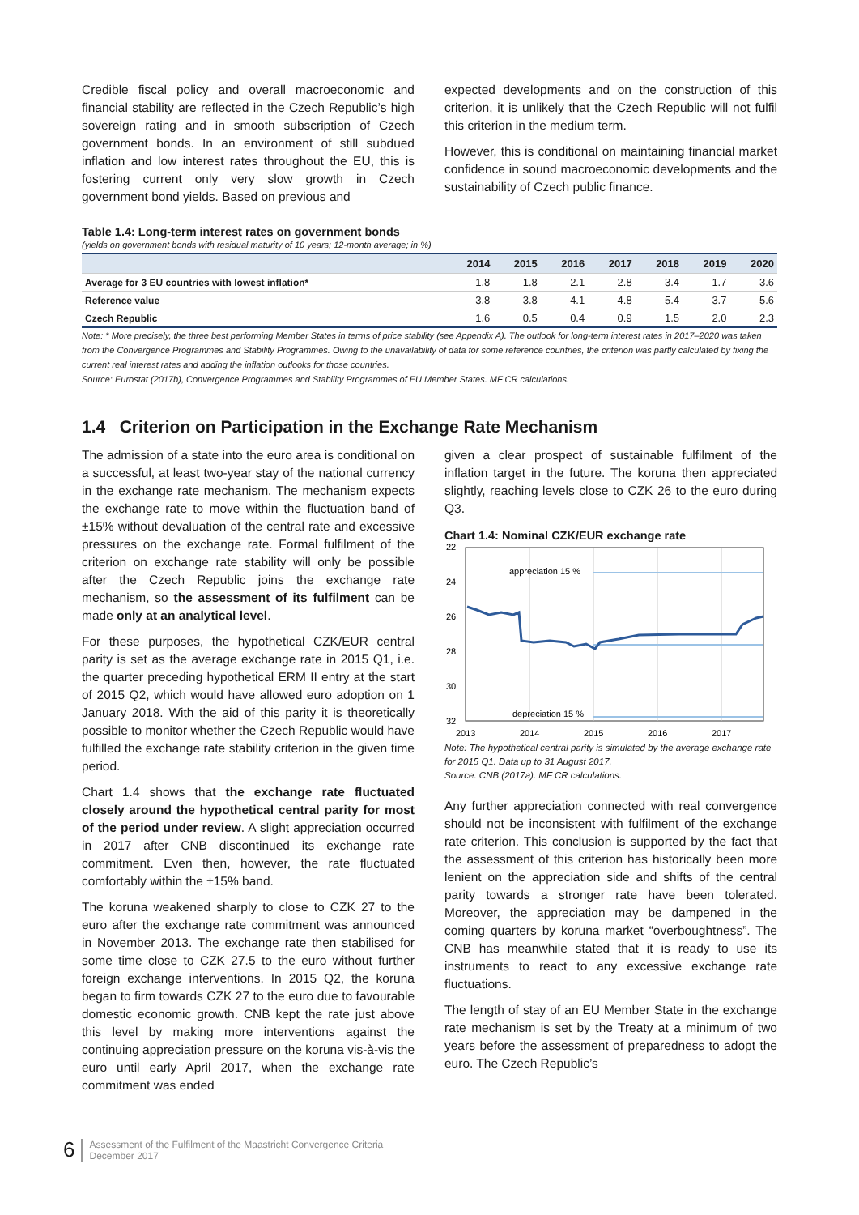Credible fiscal policy and overall macroeconomic and financial stability are reflected in the Czech Republic’s high sovereign rating and in smooth subscription of Czech government bonds. In an environment of still subdued inflation and low interest rates throughout the EU, this is fostering current only very slow growth in Czech government bond yields. Based on previous and
expected developments and on the construction of this criterion, it is unlikely that the Czech Republic will not fulfil this criterion in the medium term.
However, this is conditional on maintaining financial market confidence in sound macroeconomic developments and the sustainability of Czech public finance.
Table 1.4: Long-term interest rates on government bonds
(yields on government bonds with residual maturity of 10 years; 12-month average; in %)
| | 2014 | 2015 | 2016 | 2017 | 2018 | 2019 | 2020 |
| --- | --- | --- | --- | --- | --- | --- | --- |
| Average for 3 EU countries with lowest inflation* | 1.8 | 1.8 | 2.1 | 2.8 | 3.4 | 1.7 | 3.6 |
| Reference value | 3.8 | 3.8 | 4.1 | 4.8 | 5.4 | 3.7 | 5.6 |
| Czech Republic | 1.6 | 0.5 | 0.4 | 0.9 | 1.5 | 2.0 | 2.3 |
Note: * More precisely, the three best performing Member States in terms of price stability (see Appendix A). The outlook for long-term interest rates in 2017–2020 was taken from the Convergence Programmes and Stability Programmes. Owing to the unavailability of data for some reference countries, the criterion was partly calculated by fixing the current real interest rates and adding the inflation outlooks for those countries.
Source: Eurostat (2017b), Convergence Programmes and Stability Programmes of EU Member States. MF CR calculations.
1.4 Criterion on Participation in the Exchange Rate Mechanism
The admission of a state into the euro area is conditional on a successful, at least two-year stay of the national currency in the exchange rate mechanism. The mechanism expects the exchange rate to move within the fluctuation band of ±15% without devaluation of the central rate and excessive pressures on the exchange rate. Formal fulfilment of the criterion on exchange rate stability will only be possible after the Czech Republic joins the exchange rate mechanism, so the assessment of its fulfilment can be made only at an analytical level.
For these purposes, the hypothetical CZK/EUR central parity is set as the average exchange rate in 2015 Q1, i.e. the quarter preceding hypothetical ERM II entry at the start of 2015 Q2, which would have allowed euro adoption on 1 January 2018. With the aid of this parity it is theoretically possible to monitor whether the Czech Republic would have fulfilled the exchange rate stability criterion in the given time period.
Chart 1.4 shows that the exchange rate fluctuated closely around the hypothetical central parity for most of the period under review. A slight appreciation occurred in 2017 after CNB discontinued its exchange rate commitment. Even then, however, the rate fluctuated comfortably within the ±15% band.
The koruna weakened sharply to close to CZK 27 to the euro after the exchange rate commitment was announced in November 2013. The exchange rate then stabilised for some time close to CZK 27.5 to the euro without further foreign exchange interventions. In 2015 Q2, the koruna began to firm towards CZK 27 to the euro due to favourable domestic economic growth. CNB kept the rate just above this level by making more interventions against the continuing appreciation pressure on the koruna vis-à-vis the euro until early April 2017, when the exchange rate commitment was ended
given a clear prospect of sustainable fulfilment of the inflation target in the future. The koruna then appreciated slightly, reaching levels close to CZK 26 to the euro during Q3.
Chart 1.4: Nominal CZK/EUR exchange rate
appreciation 15 %
depreciation 15 %
22
24
26
28
30
32
2013
2014
2015
2016
2017
Note: The hypothetical central parity is simulated by the average exchange rate for 2015 Q1. Data up to 31 August 2017.
Source: CNB (2017a). MF CR calculations.
Any further appreciation connected with real convergence should not be inconsistent with fulfilment of the exchange rate criterion. This conclusion is supported by the fact that the assessment of this criterion has historically been more lenient on the appreciation side and shifts of the central parity towards a stronger rate have been tolerated. Moreover, the appreciation may be dampened in the coming quarters by koruna market “overboughtness”. The CNB has meanwhile stated that it is ready to use its instruments to react to any excessive exchange rate fluctuations.
The length of stay of an EU Member State in the exchange rate mechanism is set by the Treaty at a minimum of two years before the assessment of preparedness to adopt the euro. The Czech Republic’s
6 Assessment of the Fulfilment of the Maastricht Convergence Criteria
December 2017